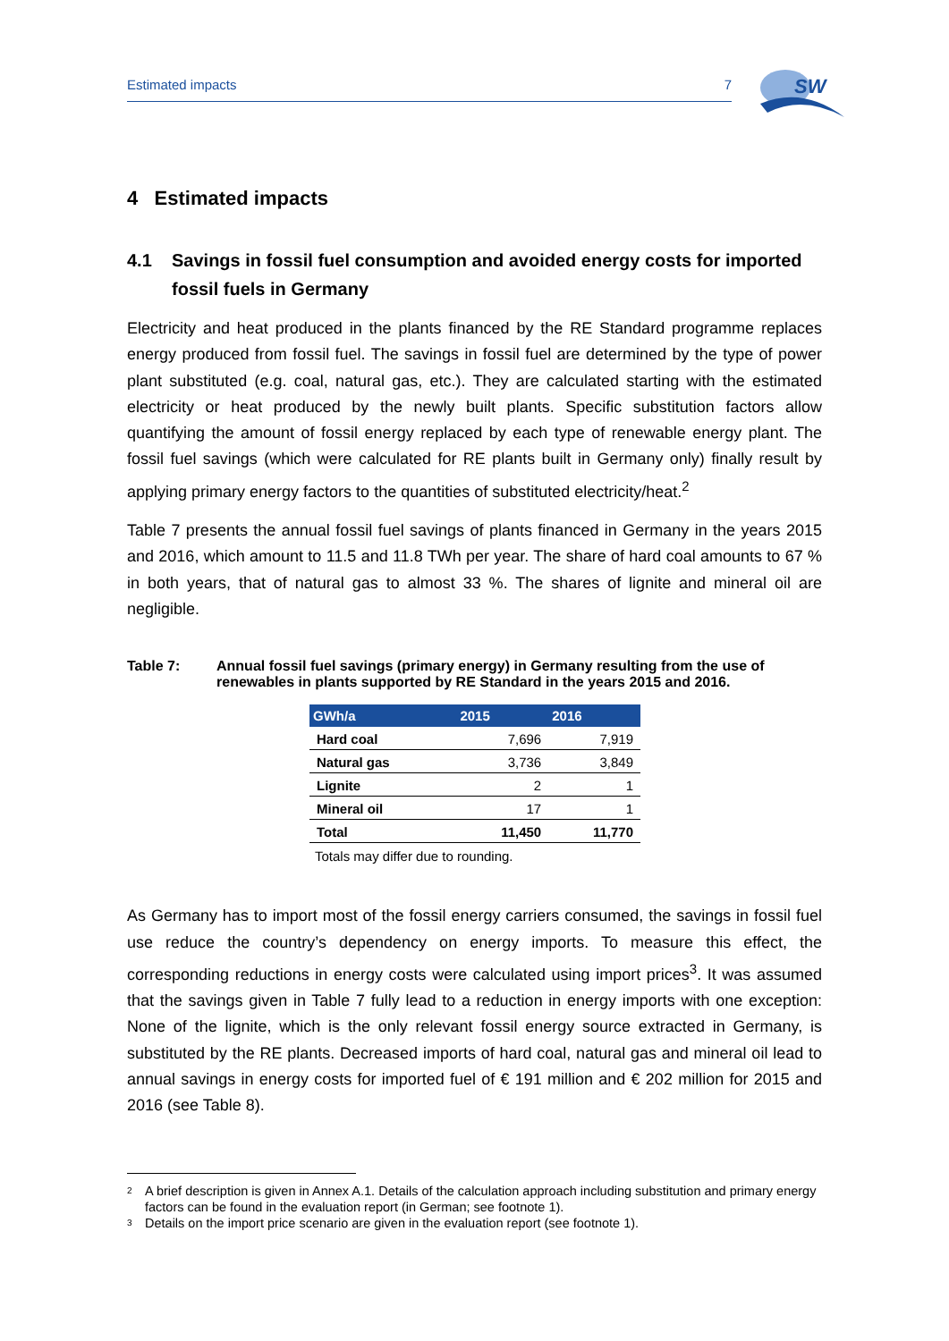Estimated impacts 7
SW
4 Estimated impacts
4.1 Savings in fossil fuel consumption and avoided energy costs for imported fossil fuels in Germany
Electricity and heat produced in the plants financed by the RE Standard programme replaces energy produced from fossil fuel. The savings in fossil fuel are determined by the type of power plant substituted (e.g. coal, natural gas, etc.). They are calculated starting with the estimated electricity or heat produced by the newly built plants. Specific substitution factors allow quantifying the amount of fossil energy replaced by each type of renewable energy plant. The fossil fuel savings (which were calculated for RE plants built in Germany only) finally result by applying primary energy factors to the quantities of substituted electricity/heat.<sup>2</sup>
Table 7 presents the annual fossil fuel savings of plants financed in Germany in the years 2015 and 2016, which amount to 11.5 and 11.8 TWh per year. The share of hard coal amounts to 67 % in both years, that of natural gas to almost 33 %. The shares of lignite and mineral oil are negligible.
Table 7: Annual fossil fuel savings (primary energy) in Germany resulting from the use of renewables in plants supported by RE Standard in the years 2015 and 2016.
| GWh/a | 2015 | 2016 |
| --- | --- | --- |
| Hard coal | 7,696 | 7,919 |
| Natural gas | 3,736 | 3,849 |
| Lignite | 2 | 1 |
| Mineral oil | 17 | 1 |
| Total | 11,450 | 11,770 |
Totals may differ due to rounding.
As Germany has to import most of the fossil energy carriers consumed, the savings in fossil fuel use reduce the country’s dependency on energy imports. To measure this effect, the corresponding reductions in energy costs were calculated using import prices<sup>3</sup>. It was assumed that the savings given in Table 7 fully lead to a reduction in energy imports with one exception: None of the lignite, which is the only relevant fossil energy source extracted in Germany, is substituted by the RE plants. Decreased imports of hard coal, natural gas and mineral oil lead to annual savings in energy costs for imported fuel of € 191 million and € 202 million for 2015 and 2016 (see Table 8).
<sup>2</sup> A brief description is given in Annex A.1. Details of the calculation approach including substitution and primary energy factors can be found in the evaluation report (in German; see footnote 1).
<sup>3</sup> Details on the import price scenario are given in the evaluation report (see footnote 1).